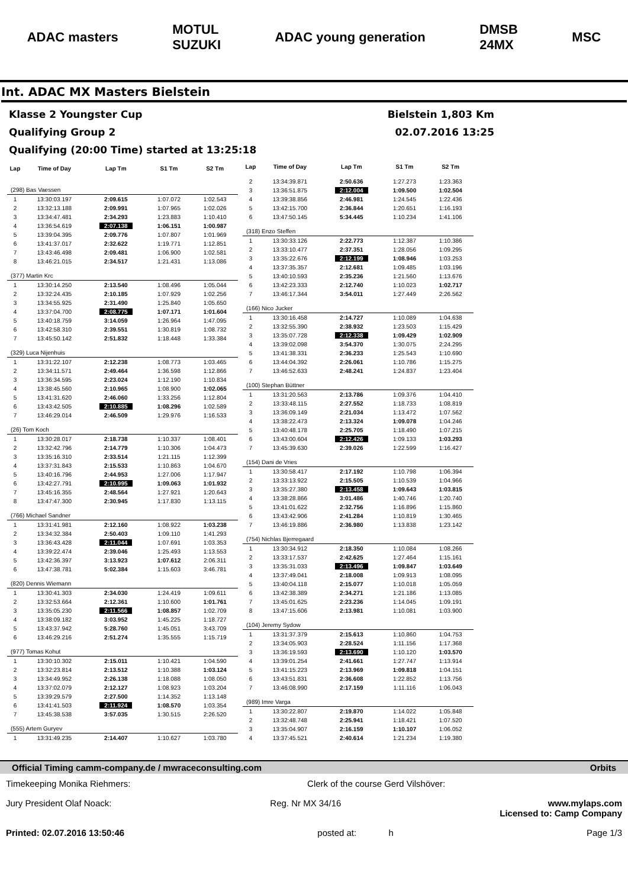ADAC masters MOTUL
SUZUKI ADAC young generation DMSB
24MX MSC
Int. ADAC MX Masters Bielstein
Klasse 2 Youngster Cup Bielstein 1,803 Km
Qualifying Group 2 02.07.2016 13:25
Qualifying (20:00 Time) started at 13:25:18
| Lap | Time of Day | Lap Tm | S1 Tm | S2 Tm |
| --- | --- | --- | --- | --- |
| (298) Bas Vaessen | | | | |
| 1 | 13:30:03.197 | 2:09.615 | 1:07.072 | 1:02.543 |
| 2 | 13:32:13.188 | 2:09.991 | 1:07.965 | 1:02.026 |
| 3 | 13:34:47.481 | 2:34.293 | 1:23.883 | 1:10.410 |
| 4 | 13:36:54.619 | 2:07.138 | 1:06.151 | 1:00.987 |
| 5 | 13:39:04.395 | 2:09.776 | 1:07.807 | 1:01.969 |
| 6 | 13:41:37.017 | 2:32.622 | 1:19.771 | 1:12.851 |
| 7 | 13:43:46.498 | 2:09.481 | 1:06.900 | 1:02.581 |
| 8 | 13:46:21.015 | 2:34.517 | 1:21.431 | 1:13.086 |
| (377) Martin Krc | | | | |
| 1 | 13:30:14.250 | 2:13.540 | 1:08.496 | 1:05.044 |
| 2 | 13:32:24.435 | 2:10.185 | 1:07.929 | 1:02.256 |
| 3 | 13:34:55.925 | 2:31.490 | 1:25.840 | 1:05.650 |
| 4 | 13:37:04.700 | 2:08.775 | 1:07.171 | 1:01.604 |
| 5 | 13:40:18.759 | 3:14.059 | 1:26.964 | 1:47.095 |
| 6 | 13:42:58.310 | 2:39.551 | 1:30.819 | 1:08.732 |
| 7 | 13:45:50.142 | 2:51.832 | 1:18.448 | 1:33.384 |
| (329) Luca Nijenhuis | | | | |
| 1 | 13:31:22.107 | 2:12.238 | 1:08.773 | 1:03.465 |
| 2 | 13:34:11.571 | 2:49.464 | 1:36.598 | 1:12.866 |
| 3 | 13:36:34.595 | 2:23.024 | 1:12.190 | 1:10.834 |
| 4 | 13:38:45.560 | 2:10.965 | 1:08.900 | 1:02.065 |
| 5 | 13:41:31.620 | 2:46.060 | 1:33.256 | 1:12.804 |
| 6 | 13:43:42.505 | 2:10.885 | 1:08.296 | 1:02.589 |
| 7 | 13:46:29.014 | 2:46.509 | 1:29.976 | 1:16.533 |
| (26) Tom Koch | | | | |
| 1 | 13:30:28.017 | 2:18.738 | 1:10.337 | 1:08.401 |
| 2 | 13:32:42.796 | 2:14.779 | 1:10.306 | 1:04.473 |
| 3 | 13:35:16.310 | 2:33.514 | 1:21.115 | 1:12.399 |
| 4 | 13:37:31.843 | 2:15.533 | 1:10.863 | 1:04.670 |
| 5 | 13:40:16.796 | 2:44.953 | 1:27.006 | 1:17.947 |
| 6 | 13:42:27.791 | 2:10.995 | 1:09.063 | 1:01.932 |
| 7 | 13:45:16.355 | 2:48.564 | 1:27.921 | 1:20.643 |
| 8 | 13:47:47.300 | 2:30.945 | 1:17.830 | 1:13.115 |
| (766) Michael Sandner | | | | |
| 1 | 13:31:41.981 | 2:12.160 | 1:08.922 | 1:03.238 |
| 2 | 13:34:32.384 | 2:50.403 | 1:09.110 | 1:41.293 |
| 3 | 13:36:43.428 | 2:11.044 | 1:07.691 | 1:03.353 |
| 4 | 13:39:22.474 | 2:39.046 | 1:25.493 | 1:13.553 |
| 5 | 13:42:36.397 | 3:13.923 | 1:07.612 | 2:06.311 |
| 6 | 13:47:38.781 | 5:02.384 | 1:15.603 | 3:46.781 |
| (820) Dennis Wiemann | | | | |
| 1 | 13:30:41.303 | 2:34.030 | 1:24.419 | 1:09.611 |
| 2 | 13:32:53.664 | 2:12.361 | 1:10.600 | 1:01.761 |
| 3 | 13:35:05.230 | 2:11.566 | 1:08.857 | 1:02.709 |
| 4 | 13:38:09.182 | 3:03.952 | 1:45.225 | 1:18.727 |
| 5 | 13:43:37.942 | 5:28.760 | 1:45.051 | 3:43.709 |
| 6 | 13:46:29.216 | 2:51.274 | 1:35.555 | 1:15.719 |
| (977) Tomas Kohut | | | | |
| 1 | 13:30:10.302 | 2:15.011 | 1:10.421 | 1:04.590 |
| 2 | 13:32:23.814 | 2:13.512 | 1:10.388 | 1:03.124 |
| 3 | 13:34:49.952 | 2:26.138 | 1:18.088 | 1:08.050 |
| 4 | 13:37:02.079 | 2:12.127 | 1:08.923 | 1:03.204 |
| 5 | 13:39:29.579 | 2:27.500 | 1:14.352 | 1:13.148 |
| 6 | 13:41:41.503 | 2:11.924 | 1:08.570 | 1:03.354 |
| 7 | 13:45:38.538 | 3:57.035 | 1:30.515 | 2:26.520 |
| (555) Artem Guryev | | | | |
| 1 | 13:31:49.235 | 2:14.407 | 1:10.627 | 1:03.780 |
| Lap | Time of Day | Lap Tm | S1 Tm | S2 Tm |
| --- | --- | --- | --- | --- |
| 2 | 13:34:39.871 | 2:50.636 | 1:27.273 | 1:23.363 |
| 3 | 13:36:51.875 | 2:12.004 | 1:09.500 | 1:02.504 |
| 4 | 13:39:38.856 | 2:46.981 | 1:24.545 | 1:22.436 |
| 5 | 13:42:15.700 | 2:36.844 | 1:20.651 | 1:16.193 |
| 6 | 13:47:50.145 | 5:34.445 | 1:10.234 | 1:41.106 |
| (318) Enzo Steffen | | | | |
| 1 | 13:30:33.126 | 2:22.773 | 1:12.387 | 1:10.386 |
| 2 | 13:33:10.477 | 2:37.351 | 1:28.056 | 1:09.295 |
| 3 | 13:35:22.676 | 2:12.199 | 1:08.946 | 1:03.253 |
| 4 | 13:37:35.357 | 2:12.681 | 1:09.485 | 1:03.196 |
| 5 | 13:40:10.593 | 2:35.236 | 1:21.560 | 1:13.676 |
| 6 | 13:42:23.333 | 2:12.740 | 1:10.023 | 1:02.717 |
| 7 | 13:46:17.344 | 3:54.011 | 1:27.449 | 2:26.562 |
| (166) Nico Jucker | | | | |
| 1 | 13:30:16.458 | 2:14.727 | 1:10.089 | 1:04.638 |
| 2 | 13:32:55.390 | 2:38.932 | 1:23.503 | 1:15.429 |
| 3 | 13:35:07.728 | 2:12.338 | 1:09.429 | 1:02.909 |
| 4 | 13:39:02.098 | 3:54.370 | 1:30.075 | 2:24.295 |
| 5 | 13:41:38.331 | 2:36.233 | 1:25.543 | 1:10.690 |
| 6 | 13:44:04.392 | 2:26.061 | 1:10.786 | 1:15.275 |
| 7 | 13:46:52.633 | 2:48.241 | 1:24.837 | 1:23.404 |
| (100) Stephan Büttner | | | | |
| 1 | 13:31:20.563 | 2:13.786 | 1:09.376 | 1:04.410 |
| 2 | 13:33:48.115 | 2:27.552 | 1:18.733 | 1:08.819 |
| 3 | 13:36:09.149 | 2:21.034 | 1:13.472 | 1:07.562 |
| 4 | 13:38:22.473 | 2:13.324 | 1:09.078 | 1:04.246 |
| 5 | 13:40:48.178 | 2:25.705 | 1:18.490 | 1:07.215 |
| 6 | 13:43:00.604 | 2:12.426 | 1:09.133 | 1:03.293 |
| 7 | 13:45:39.630 | 2:39.026 | 1:22.599 | 1:16.427 |
| (154) Dani de Vries | | | | |
| 1 | 13:30:58.417 | 2:17.192 | 1:10.798 | 1:06.394 |
| 2 | 13:33:13.922 | 2:15.505 | 1:10.539 | 1:04.966 |
| 3 | 13:35:27.380 | 2:13.458 | 1:09.643 | 1:03.815 |
| 4 | 13:38:28.866 | 3:01.486 | 1:40.746 | 1:20.740 |
| 5 | 13:41:01.622 | 2:32.756 | 1:16.896 | 1:15.860 |
| 6 | 13:43:42.906 | 2:41.284 | 1:10.819 | 1:30.465 |
| 7 | 13:46:19.886 | 2:36.980 | 1:13.838 | 1:23.142 |
| (754) Nichlas Bjerregaard | | | | |
| 1 | 13:30:34.912 | 2:18.350 | 1:10.084 | 1:08.266 |
| 2 | 13:33:17.537 | 2:42.625 | 1:27.464 | 1:15.161 |
| 3 | 13:35:31.033 | 2:13.496 | 1:09.847 | 1:03.649 |
| 4 | 13:37:49.041 | 2:18.008 | 1:09.913 | 1:08.095 |
| 5 | 13:40:04.118 | 2:15.077 | 1:10.018 | 1:05.059 |
| 6 | 13:42:38.389 | 2:34.271 | 1:21.186 | 1:13.085 |
| 7 | 13:45:01.625 | 2:23.236 | 1:14.045 | 1:09.191 |
| 8 | 13:47:15.606 | 2:13.981 | 1:10.081 | 1:03.900 |
| (104) Jeremy Sydow | | | | |
| 1 | 13:31:37.379 | 2:15.613 | 1:10.860 | 1:04.753 |
| 2 | 13:34:05.903 | 2:28.524 | 1:11.156 | 1:17.368 |
| 3 | 13:36:19.593 | 2:13.690 | 1:10.120 | 1:03.570 |
| 4 | 13:39:01.254 | 2:41.661 | 1:27.747 | 1:13.914 |
| 5 | 13:41:15.223 | 2:13.969 | 1:09.818 | 1:04.151 |
| 6 | 13:43:51.831 | 2:36.608 | 1:22.852 | 1:13.756 |
| 7 | 13:46:08.990 | 2:17.159 | 1:11.116 | 1:06.043 |
| (989) Imre Varga | | | | |
| 1 | 13:30:22.807 | 2:19.870 | 1:14.022 | 1:05.848 |
| 2 | 13:32:48.748 | 2:25.941 | 1:18.421 | 1:07.520 |
| 3 | 13:35:04.907 | 2:16.159 | 1:10.107 | 1:06.052 |
| 4 | 13:37:45.521 | 2:40.614 | 1:21.234 | 1:19.380 |
Official Timing camm-company.de / mwraceconsulting.com Orbits
Timekeeping Monika Riehmers: Clerk of the course Gerd Vilshöver:
Jury President Olaf Noack: Reg. Nr MX 34/16 www.mylaps.com
Licensed to: Camp Company
Printed: 02.07.2016 13:50:46 posted at: h Page 1/3